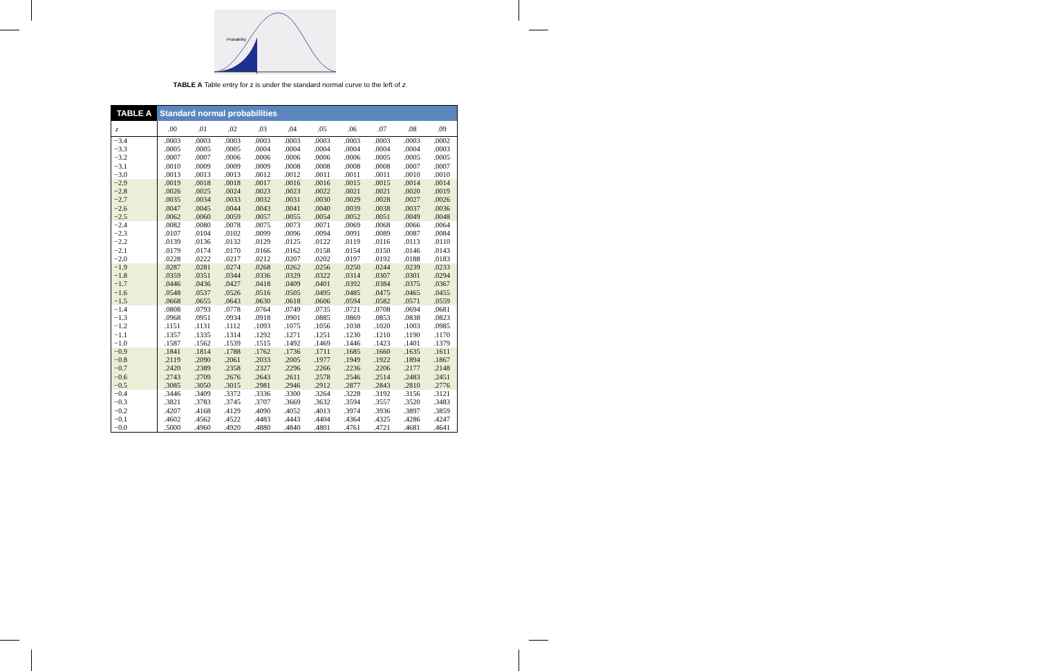Probability
z
TABLE A Table entry for z is under the standard normal curve to the left of z.
| TABLE A | Standard normal probabilities | | | | | | | | | |
| z | .00 | .01 | .02 | .03 | .04 | .05 | .06 | .07 | .08 | .09 |
| −3.4 | .0003 | .0003 | .0003 | .0003 | .0003 | .0003 | .0003 | .0003 | .0003 | .0002 |
| −3.3 | .0005 | .0005 | .0005 | .0004 | .0004 | .0004 | .0004 | .0004 | .0004 | .0003 |
| −3.2 | .0007 | .0007 | .0006 | .0006 | .0006 | .0006 | .0006 | .0005 | .0005 | .0005 |
| −3.1 | .0010 | .0009 | .0009 | .0009 | .0008 | .0008 | .0008 | .0008 | .0007 | .0007 |
| −3.0 | .0013 | .0013 | .0013 | .0012 | .0012 | .0011 | .0011 | .0011 | .0010 | .0010 |
| −2.9 | .0019 | .0018 | .0018 | .0017 | .0016 | .0016 | .0015 | .0015 | .0014 | .0014 |
| −2.8 | .0026 | .0025 | .0024 | .0023 | .0023 | .0022 | .0021 | .0021 | .0020 | .0019 |
| −2.7 | .0035 | .0034 | .0033 | .0032 | .0031 | .0030 | .0029 | .0028 | .0027 | .0026 |
| −2.6 | .0047 | .0045 | .0044 | .0043 | .0041 | .0040 | .0039 | .0038 | .0037 | .0036 |
| −2.5 | .0062 | .0060 | .0059 | .0057 | .0055 | .0054 | .0052 | .0051 | .0049 | .0048 |
| −2.4 | .0082 | .0080 | .0078 | .0075 | .0073 | .0071 | .0069 | .0068 | .0066 | .0064 |
| −2.3 | .0107 | .0104 | .0102 | .0099 | .0096 | .0094 | .0091 | .0089 | .0087 | .0084 |
| −2.2 | .0139 | .0136 | .0132 | .0129 | .0125 | .0122 | .0119 | .0116 | .0113 | .0110 |
| −2.1 | .0179 | .0174 | .0170 | .0166 | .0162 | .0158 | .0154 | .0150 | .0146 | .0143 |
| −2.0 | .0228 | .0222 | .0217 | .0212 | .0207 | .0202 | .0197 | .0192 | .0188 | .0183 |
| −1.9 | .0287 | .0281 | .0274 | .0268 | .0262 | .0256 | .0250 | .0244 | .0239 | .0233 |
| −1.8 | .0359 | .0351 | .0344 | .0336 | .0329 | .0322 | .0314 | .0307 | .0301 | .0294 |
| −1.7 | .0446 | .0436 | .0427 | .0418 | .0409 | .0401 | .0392 | .0384 | .0375 | .0367 |
| −1.6 | .0548 | .0537 | .0526 | .0516 | .0505 | .0495 | .0485 | .0475 | .0465 | .0455 |
| −1.5 | .0668 | .0655 | .0643 | .0630 | .0618 | .0606 | .0594 | .0582 | .0571 | .0559 |
| −1.4 | .0808 | .0793 | .0778 | .0764 | .0749 | .0735 | .0721 | .0708 | .0694 | .0681 |
| −1.3 | .0968 | .0951 | .0934 | .0918 | .0901 | .0885 | .0869 | .0853 | .0838 | .0823 |
| −1.2 | .1151 | .1131 | .1112 | .1093 | .1075 | .1056 | .1038 | .1020 | .1003 | .0985 |
| −1.1 | .1357 | .1335 | .1314 | .1292 | .1271 | .1251 | .1230 | .1210 | .1190 | .1170 |
| −1.0 | .1587 | .1562 | .1539 | .1515 | .1492 | .1469 | .1446 | .1423 | .1401 | .1379 |
| −0.9 | .1841 | .1814 | .1788 | .1762 | .1736 | .1711 | .1685 | .1660 | .1635 | .1611 |
| −0.8 | .2119 | .2090 | .2061 | .2033 | .2005 | .1977 | .1949 | .1922 | .1894 | .1867 |
| −0.7 | .2420 | .2389 | .2358 | .2327 | .2296 | .2266 | .2236 | .2206 | .2177 | .2148 |
| −0.6 | .2743 | .2709 | .2676 | .2643 | .2611 | .2578 | .2546 | .2514 | .2483 | .2451 |
| −0.5 | .3085 | .3050 | .3015 | .2981 | .2946 | .2912 | .2877 | .2843 | .2810 | .2776 |
| −0.4 | .3446 | .3409 | .3372 | .3336 | .3300 | .3264 | .3228 | .3192 | .3156 | .3121 |
| −0.3 | .3821 | .3783 | .3745 | .3707 | .3669 | .3632 | .3594 | .3557 | .3520 | .3483 |
| −0.2 | .4207 | .4168 | .4129 | .4090 | .4052 | .4013 | .3974 | .3936 | .3897 | .3859 |
| −0.1 | .4602 | .4562 | .4522 | .4483 | .4443 | .4404 | .4364 | .4325 | .4286 | .4247 |
| −0.0 | .5000 | .4960 | .4920 | .4880 | .4840 | .4801 | .4761 | .4721 | .4681 | .4641 |